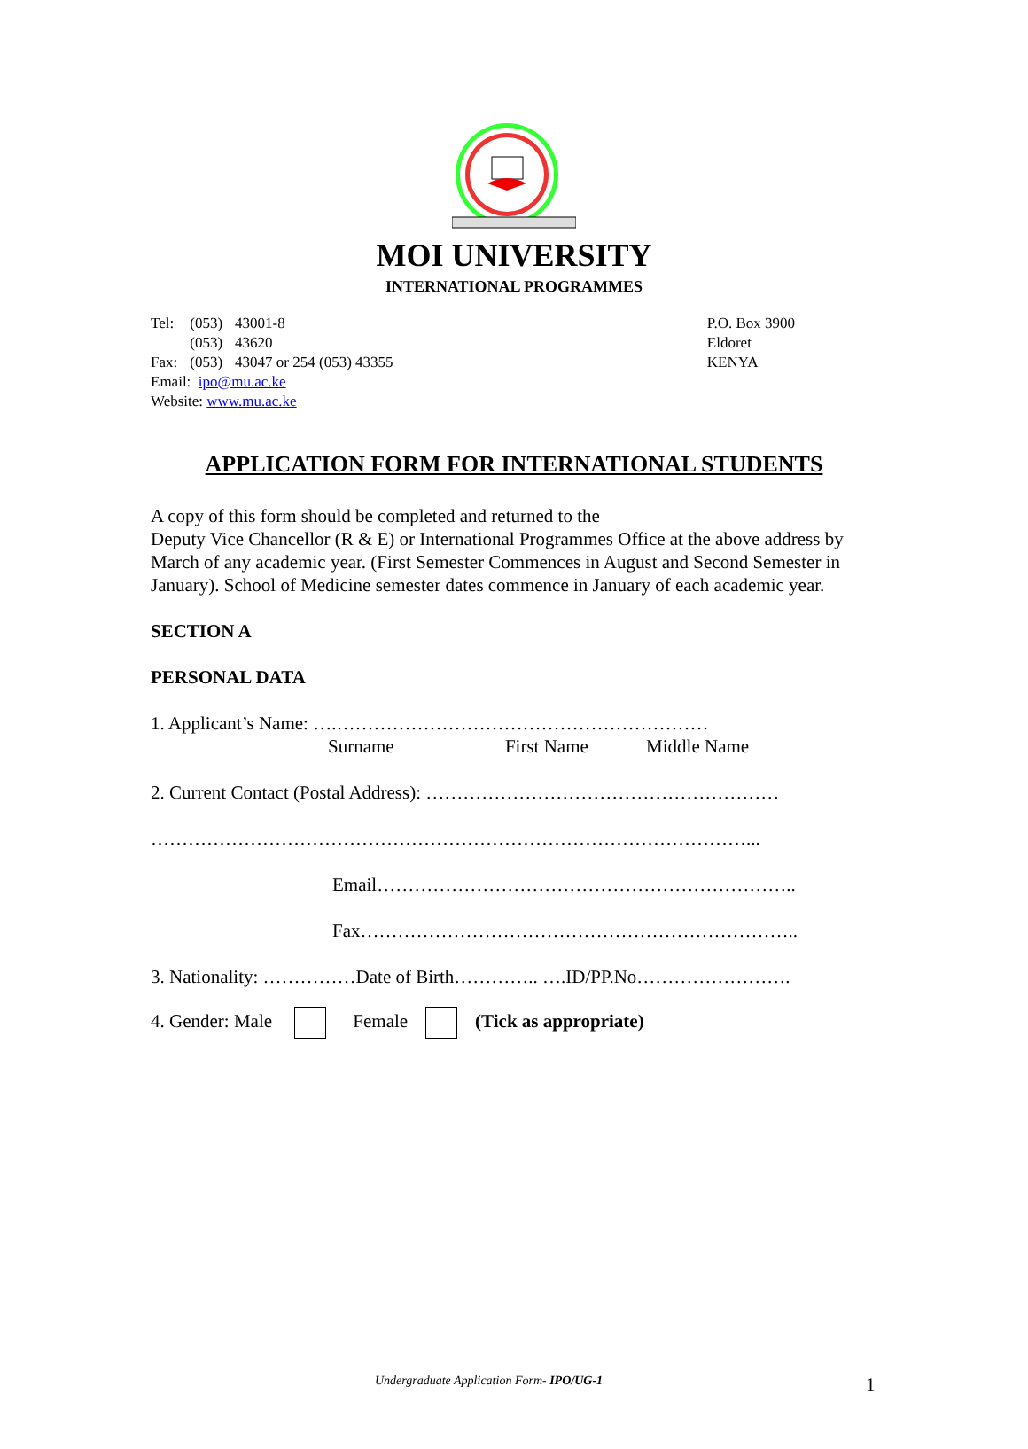MOI UNIVERSITY
INTERNATIONAL PROGRAMMES
| Tel: | (053) | 43001-8 |
| | (053) | 43620 |
| Fax: | (053) | 43047 or 254 (053) 43355 |
| Email: ipo@mu.ac.ke | | |
| Website: www.mu.ac.ke | | |
P.O. Box 3900
Eldoret
KENYA
APPLICATION FORM FOR INTERNATIONAL STUDENTS
A copy of this form should be completed and returned to the
Deputy Vice Chancellor (R & E) or International Programmes Office at the above address by March of any academic year. (First Semester Commences in August and Second Semester in January). School of Medicine semester dates commence in January of each academic year.
SECTION A
PERSONAL DATA
1. Applicant’s Name: ….……………………………………………………
Surname First Name Middle Name
2. Current Contact (Postal Address): …………………………………………………
……………………………………………………………………………………...
Email…………………………………………………………..
Fax……………………………………………………………..
3. Nationality: ……………Date of Birth………….. ….ID/PP.No…………………….
4. Gender: Male Female (Tick as appropriate)
Undergraduate Application Form- IPO/UG-1
1